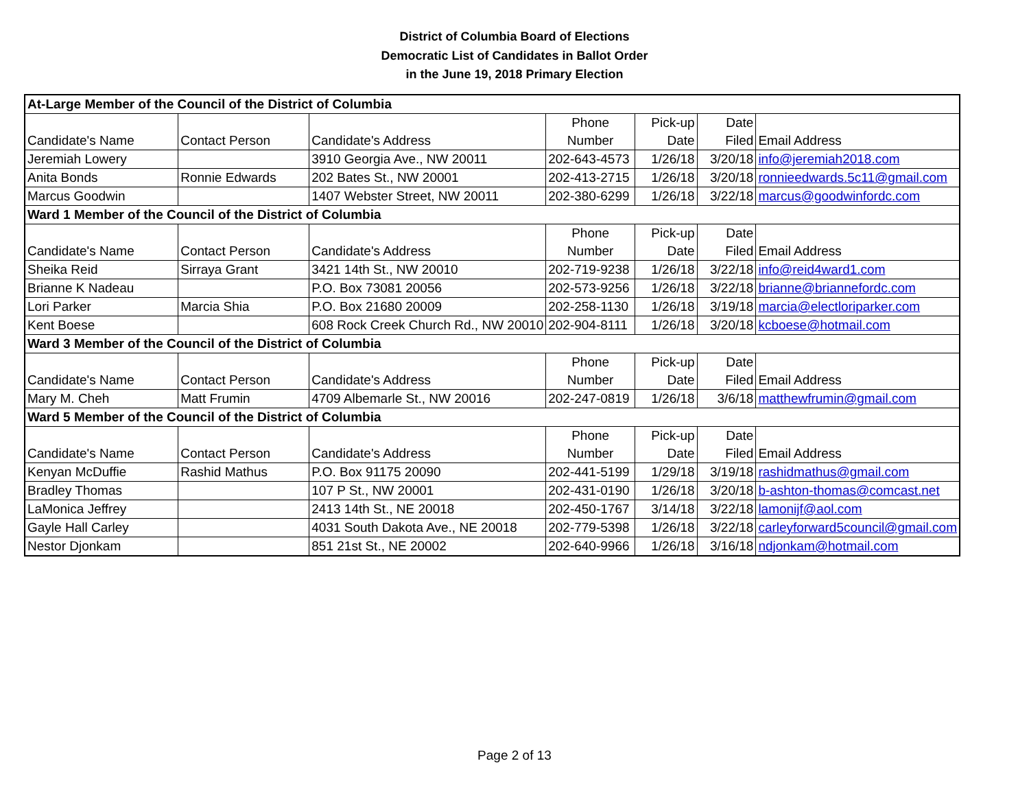District of Columbia Board of Elections
Democratic List of Candidates in Ballot Order
in the June 19, 2018 Primary Election
| At-Large Member of the Council of the District of Columbia | | | | | | |
| | | | Phone | Pick-up | Date | |
| Candidate's Name | Contact Person | Candidate's Address | Number | Date | Filed | Email Address |
| Jeremiah Lowery | | 3910 Georgia Ave., NW 20011 | 202-643-4573 | 1/26/18 | 3/20/18 | info@jeremiah2018.com |
| Anita Bonds | Ronnie Edwards | 202 Bates St., NW 20001 | 202-413-2715 | 1/26/18 | 3/20/18 | ronnieedwards.5c11@gmail.com |
| Marcus Goodwin | | 1407 Webster Street, NW 20011 | 202-380-6299 | 1/26/18 | 3/22/18 | marcus@goodwinfordc.com |
| Ward 1 Member of the Council of the District of Columbia | | | | | | |
| | | | Phone | Pick-up | Date | |
| Candidate's Name | Contact Person | Candidate's Address | Number | Date | Filed | Email Address |
| Sheika Reid | Sirraya Grant | 3421 14th St., NW 20010 | 202-719-9238 | 1/26/18 | 3/22/18 | info@reid4ward1.com |
| Brianne K Nadeau | | P.O. Box 73081 20056 | 202-573-9256 | 1/26/18 | 3/22/18 | brianne@briannefordc.com |
| Lori Parker | Marcia Shia | P.O. Box 21680 20009 | 202-258-1130 | 1/26/18 | 3/19/18 | marcia@electloriparker.com |
| Kent Boese | | 608 Rock Creek Church Rd., NW 20010 | 202-904-8111 | 1/26/18 | 3/20/18 | kcboese@hotmail.com |
| Ward 3 Member of the Council of the District of Columbia | | | | | | |
| | | | Phone | Pick-up | Date | |
| Candidate's Name | Contact Person | Candidate's Address | Number | Date | Filed | Email Address |
| Mary M. Cheh | Matt Frumin | 4709 Albemarle St., NW 20016 | 202-247-0819 | 1/26/18 | 3/6/18 | matthewfrumin@gmail.com |
| Ward 5 Member of the Council of the District of Columbia | | | | | | |
| | | | Phone | Pick-up | Date | |
| Candidate's Name | Contact Person | Candidate's Address | Number | Date | Filed | Email Address |
| Kenyan McDuffie | Rashid Mathus | P.O. Box 91175 20090 | 202-441-5199 | 1/29/18 | 3/19/18 | rashidmathus@gmail.com |
| Bradley Thomas | | 107 P St., NW 20001 | 202-431-0190 | 1/26/18 | 3/20/18 | b-ashton-thomas@comcast.net |
| LaMonica Jeffrey | | 2413 14th St., NE 20018 | 202-450-1767 | 3/14/18 | 3/22/18 | lamonijf@aol.com |
| Gayle Hall Carley | | 4031 South Dakota Ave., NE 20018 | 202-779-5398 | 1/26/18 | 3/22/18 | carleyforward5council@gmail.com |
| Nestor Djonkam | | 851 21st St., NE 20002 | 202-640-9966 | 1/26/18 | 3/16/18 | ndjonkam@hotmail.com |
Page 2 of 13